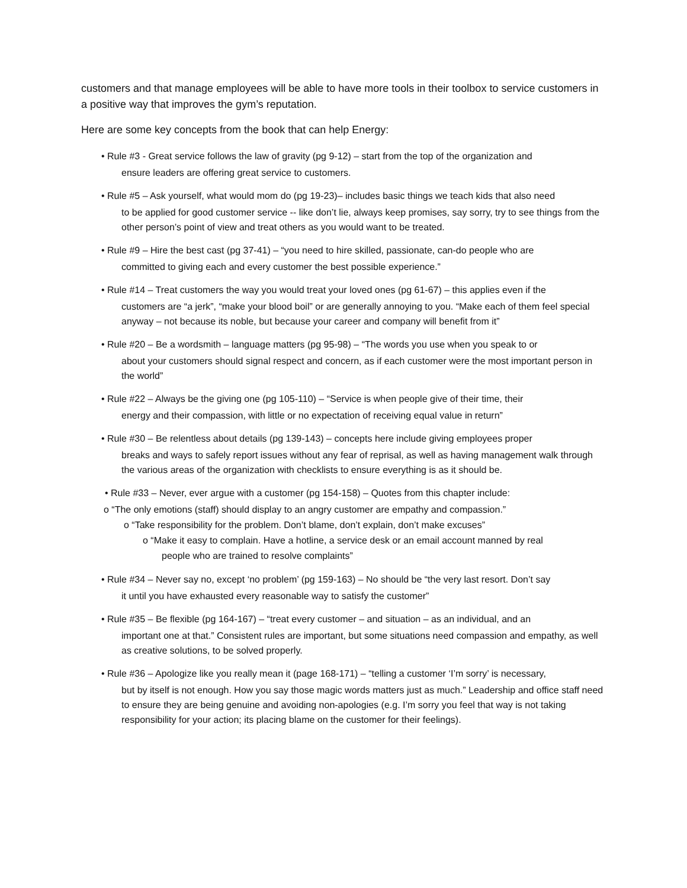customers and that manage employees will be able to have more tools in their toolbox to service customers in a positive way that improves the gym’s reputation.
Here are some key concepts from the book that can help Energy:
• Rule #3 - Great service follows the law of gravity (pg 9-12) – start from the top of the organization and
ensure leaders are offering great service to customers.
• Rule #5 – Ask yourself, what would mom do (pg 19-23)– includes basic things we teach kids that also need
to be applied for good customer service -- like don’t lie, always keep promises, say sorry, try to see things from the other person’s point of view and treat others as you would want to be treated.
• Rule #9 – Hire the best cast (pg 37-41) – “you need to hire skilled, passionate, can-do people who are
committed to giving each and every customer the best possible experience.”
• Rule #14 – Treat customers the way you would treat your loved ones (pg 61-67) – this applies even if the
customers are “a jerk”, “make your blood boil” or are generally annoying to you. “Make each of them feel special anyway – not because its noble, but because your career and company will benefit from it”
• Rule #20 – Be a wordsmith – language matters (pg 95-98) – “The words you use when you speak to or
about your customers should signal respect and concern, as if each customer were the most important person in the world”
• Rule #22 – Always be the giving one (pg 105-110) – “Service is when people give of their time, their
energy and their compassion, with little or no expectation of receiving equal value in return”
• Rule #30 – Be relentless about details (pg 139-143) – concepts here include giving employees proper
breaks and ways to safely report issues without any fear of reprisal, as well as having management walk through the various areas of the organization with checklists to ensure everything is as it should be.
• Rule #33 – Never, ever argue with a customer (pg 154-158) – Quotes from this chapter include:
o “The only emotions (staff) should display to an angry customer are empathy and compassion.”
o “Take responsibility for the problem. Don’t blame, don’t explain, don’t make excuses”
o “Make it easy to complain. Have a hotline, a service desk or an email account manned by real
people who are trained to resolve complaints”
• Rule #34 – Never say no, except ‘no problem’ (pg 159-163) – No should be “the very last resort. Don’t say
it until you have exhausted every reasonable way to satisfy the customer”
• Rule #35 – Be flexible (pg 164-167) – “treat every customer – and situation – as an individual, and an
important one at that.” Consistent rules are important, but some situations need compassion and empathy, as well as creative solutions, to be solved properly.
• Rule #36 – Apologize like you really mean it (page 168-171) – “telling a customer ‘I’m sorry’ is necessary,
but by itself is not enough. How you say those magic words matters just as much.” Leadership and office staff need to ensure they are being genuine and avoiding non-apologies (e.g. I’m sorry you feel that way is not taking responsibility for your action; its placing blame on the customer for their feelings).